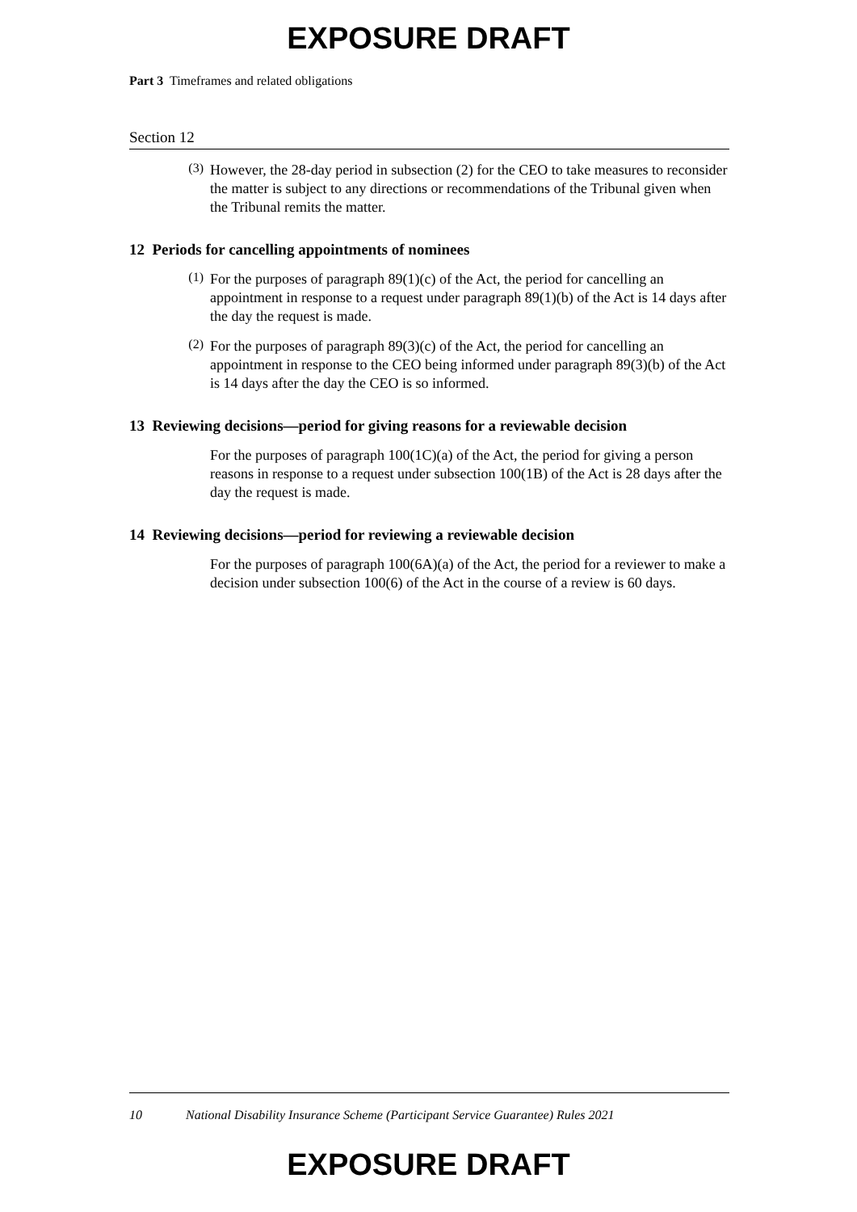EXPOSURE DRAFT
Part 3 Timeframes and related obligations
Section 12
(3)
However, the 28-day period in subsection (2) for the CEO to take measures to reconsider the matter is subject to any directions or recommendations of the Tribunal given when the Tribunal remits the matter.
12 Periods for cancelling appointments of nominees
(1)
For the purposes of paragraph 89(1)(c) of the Act, the period for cancelling an appointment in response to a request under paragraph 89(1)(b) of the Act is 14 days after the day the request is made.
(2)
For the purposes of paragraph 89(3)(c) of the Act, the period for cancelling an appointment in response to the CEO being informed under paragraph 89(3)(b) of the Act is 14 days after the day the CEO is so informed.
13 Reviewing decisions—period for giving reasons for a reviewable decision
For the purposes of paragraph 100(1C)(a) of the Act, the period for giving a person reasons in response to a request under subsection 100(1B) of the Act is 28 days after the day the request is made.
14 Reviewing decisions—period for reviewing a reviewable decision
For the purposes of paragraph 100(6A)(a) of the Act, the period for a reviewer to make a decision under subsection 100(6) of the Act in the course of a review is 60 days.
10 National Disability Insurance Scheme (Participant Service Guarantee) Rules 2021
EXPOSURE DRAFT